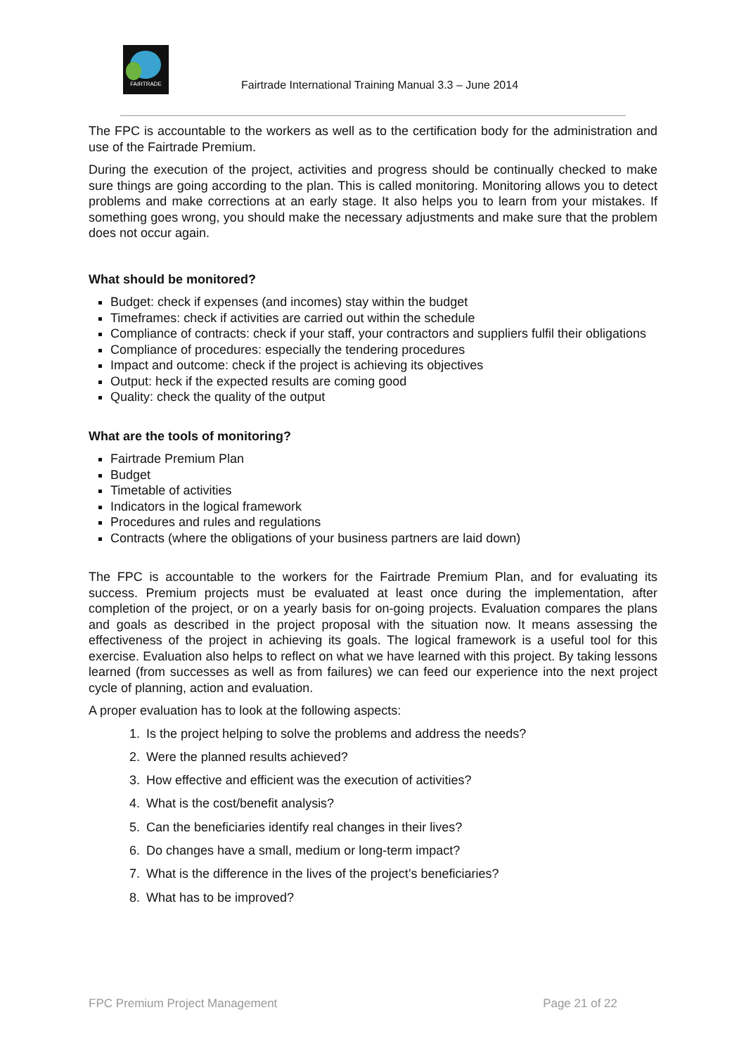FAIRTRADE
Fairtrade International Training Manual 3.3 – June 2014
The FPC is accountable to the workers as well as to the certification body for the administration and use of the Fairtrade Premium.
During the execution of the project, activities and progress should be continually checked to make sure things are going according to the plan. This is called monitoring. Monitoring allows you to detect problems and make corrections at an early stage. It also helps you to learn from your mistakes. If something goes wrong, you should make the necessary adjustments and make sure that the problem does not occur again.
What should be monitored?
Budget: check if expenses (and incomes) stay within the budget
Timeframes: check if activities are carried out within the schedule
Compliance of contracts: check if your staff, your contractors and suppliers fulfil their obligations
Compliance of procedures: especially the tendering procedures
Impact and outcome: check if the project is achieving its objectives
Output: heck if the expected results are coming good
Quality: check the quality of the output
What are the tools of monitoring?
Fairtrade Premium Plan
Budget
Timetable of activities
Indicators in the logical framework
Procedures and rules and regulations
Contracts (where the obligations of your business partners are laid down)
The FPC is accountable to the workers for the Fairtrade Premium Plan, and for evaluating its success. Premium projects must be evaluated at least once during the implementation, after completion of the project, or on a yearly basis for on-going projects. Evaluation compares the plans and goals as described in the project proposal with the situation now. It means assessing the effectiveness of the project in achieving its goals. The logical framework is a useful tool for this exercise. Evaluation also helps to reflect on what we have learned with this project. By taking lessons learned (from successes as well as from failures) we can feed our experience into the next project cycle of planning, action and evaluation.
A proper evaluation has to look at the following aspects:
1. Is the project helping to solve the problems and address the needs?
2. Were the planned results achieved?
3. How effective and efficient was the execution of activities?
4. What is the cost/benefit analysis?
5. Can the beneficiaries identify real changes in their lives?
6. Do changes have a small, medium or long-term impact?
7. What is the difference in the lives of the project’s beneficiaries?
8. What has to be improved?
FPC Premium Project Management Page 21 of 22